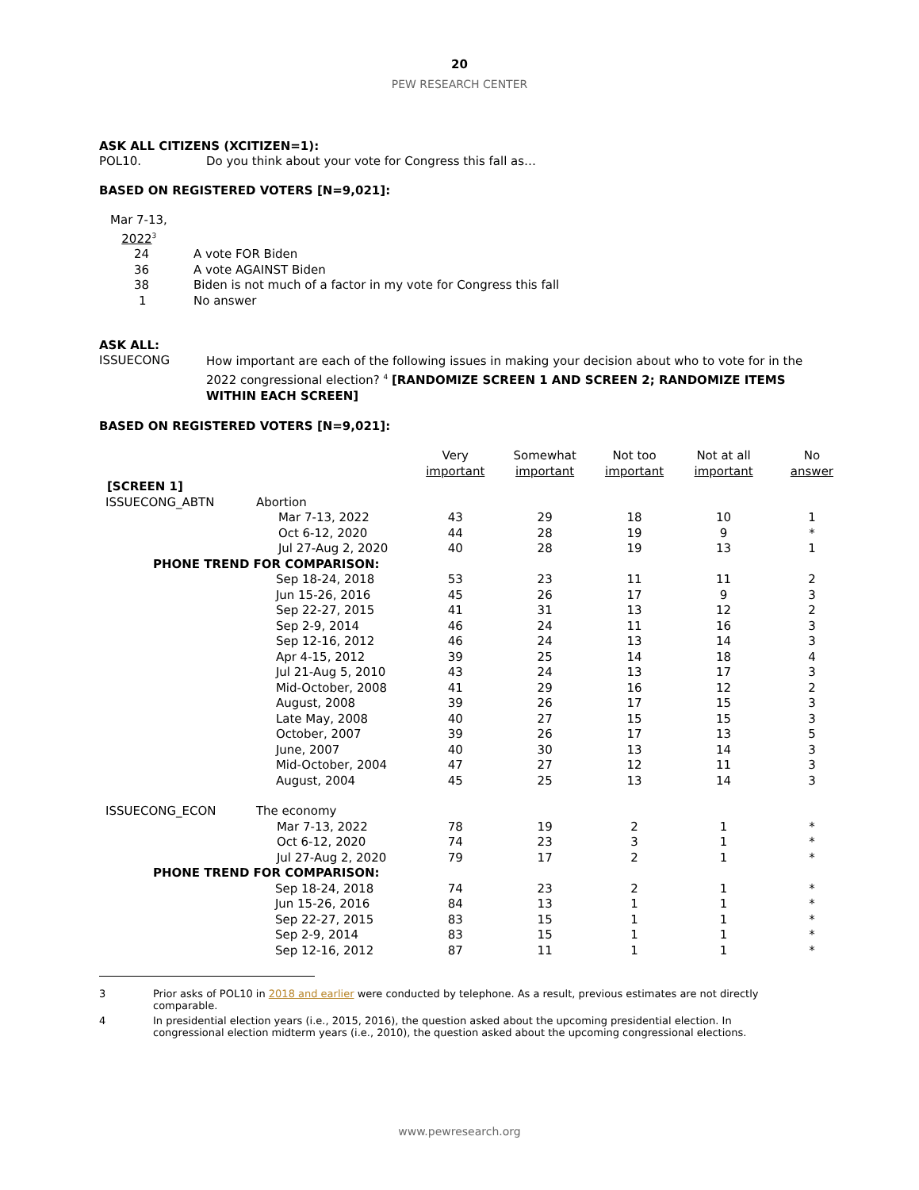20
PEW RESEARCH CENTER
ASK ALL CITIZENS (XCITIZEN=1):
POL10. Do you think about your vote for Congress this fall as…
BASED ON REGISTERED VOTERS [N=9,021]:
| Mar 7-13, 2022<sup>3</sup> | |
| 24 | A vote FOR Biden |
| 36 | A vote AGAINST Biden |
| 38 | Biden is not much of a factor in my vote for Congress this fall |
| 1 | No answer |
ASK ALL:
ISSUECONG How important are each of the following issues in making your decision about who to vote for in the 2022 congressional election? <sup>4</sup> [RANDOMIZE SCREEN 1 AND SCREEN 2; RANDOMIZE ITEMS WITHIN EACH SCREEN]
BASED ON REGISTERED VOTERS [N=9,021]:
| | | Very important | Somewhat important | Not too important | Not at all important | No answer |
| [SCREEN 1] | | | | | | |
| ISSUECONG_ABTN | Abortion | | | | | |
| | Mar 7-13, 2022 | 43 | 29 | 18 | 10 | 1 |
| | Oct 6-12, 2020 | 44 | 28 | 19 | 9 | * |
| | Jul 27-Aug 2, 2020 | 40 | 28 | 19 | 13 | 1 |
| PHONE TREND FOR COMPARISON: | | | | | | |
| | Sep 18-24, 2018 | 53 | 23 | 11 | 11 | 2 |
| | Jun 15-26, 2016 | 45 | 26 | 17 | 9 | 3 |
| | Sep 22-27, 2015 | 41 | 31 | 13 | 12 | 2 |
| | Sep 2-9, 2014 | 46 | 24 | 11 | 16 | 3 |
| | Sep 12-16, 2012 | 46 | 24 | 13 | 14 | 3 |
| | Apr 4-15, 2012 | 39 | 25 | 14 | 18 | 4 |
| | Jul 21-Aug 5, 2010 | 43 | 24 | 13 | 17 | 3 |
| | Mid-October, 2008 | 41 | 29 | 16 | 12 | 2 |
| | August, 2008 | 39 | 26 | 17 | 15 | 3 |
| | Late May, 2008 | 40 | 27 | 15 | 15 | 3 |
| | October, 2007 | 39 | 26 | 17 | 13 | 5 |
| | June, 2007 | 40 | 30 | 13 | 14 | 3 |
| | Mid-October, 2004 | 47 | 27 | 12 | 11 | 3 |
| | August, 2004 | 45 | 25 | 13 | 14 | 3 |
| ISSUECONG_ECON | The economy | | | | | |
| | Mar 7-13, 2022 | 78 | 19 | 2 | 1 | * |
| | Oct 6-12, 2020 | 74 | 23 | 3 | 1 | * |
| | Jul 27-Aug 2, 2020 | 79 | 17 | 2 | 1 | * |
| PHONE TREND FOR COMPARISON: | | | | | | |
| | Sep 18-24, 2018 | 74 | 23 | 2 | 1 | * |
| | Jun 15-26, 2016 | 84 | 13 | 1 | 1 | * |
| | Sep 22-27, 2015 | 83 | 15 | 1 | 1 | * |
| | Sep 2-9, 2014 | 83 | 15 | 1 | 1 | * |
| | Sep 12-16, 2012 | 87 | 11 | 1 | 1 | * |
3 Prior asks of POL10 in 2018 and earlier were conducted by telephone. As a result, previous estimates are not directly comparable.
4 In presidential election years (i.e., 2015, 2016), the question asked about the upcoming presidential election. In congressional election midterm years (i.e., 2010), the question asked about the upcoming congressional elections.
www.pewresearch.org